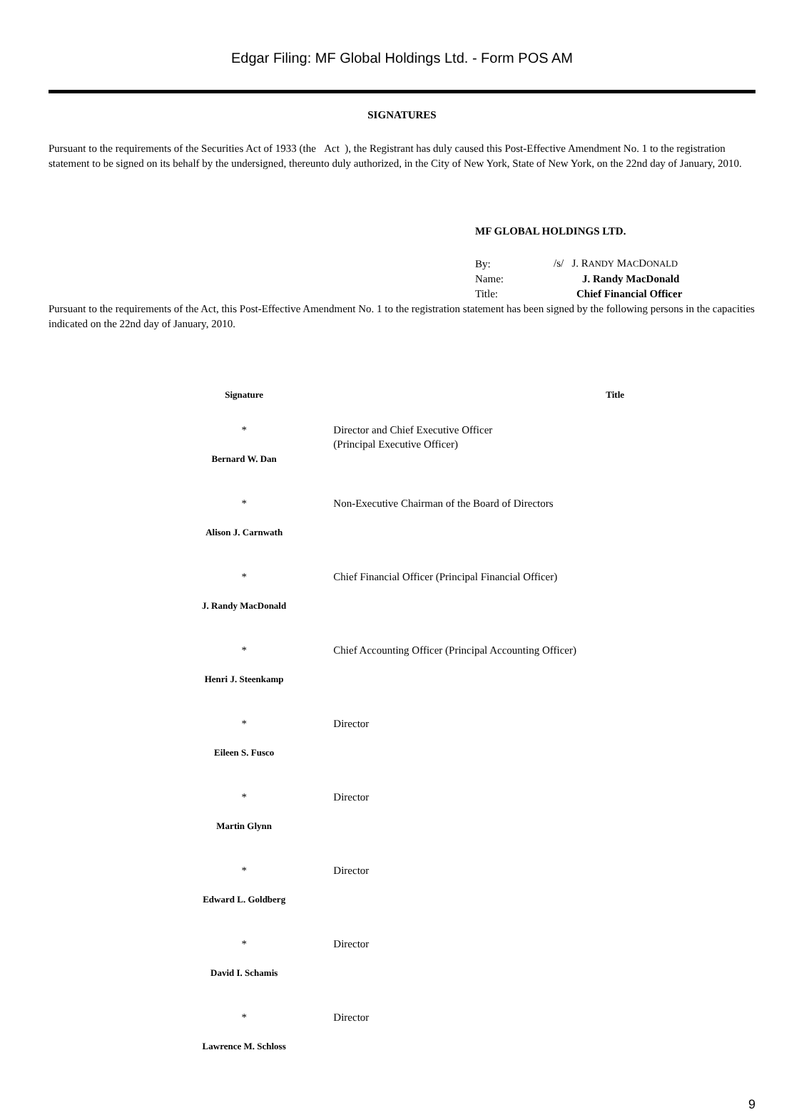Edgar Filing: MF Global Holdings Ltd. - Form POS AM
SIGNATURES
Pursuant to the requirements of the Securities Act of 1933 (the Act ), the Registrant has duly caused this Post-Effective Amendment No. 1 to the registration statement to be signed on its behalf by the undersigned, thereunto duly authorized, in the City of New York, State of New York, on the 22nd day of January, 2010.
MF GLOBAL HOLDINGS LTD.
| By: | /s/ J. R ANDY M AC D ONALD |
| Name: | J. Randy MacDonald |
| Title: | Chief Financial Officer |
Pursuant to the requirements of the Act, this Post-Effective Amendment No. 1 to the registration statement has been signed by the following persons in the capacities indicated on the 22nd day of January, 2010.
| Signature | Title |
| --- | --- |
| * Bernard W. Dan | Director and Chief Executive Officer (Principal Executive Officer) |
| * Alison J. Carnwath | Non-Executive Chairman of the Board of Directors |
| * J. Randy MacDonald | Chief Financial Officer (Principal Financial Officer) |
| * Henri J. Steenkamp | Chief Accounting Officer (Principal Accounting Officer) |
| * Eileen S. Fusco | Director |
| * Martin Glynn | Director |
| * Edward L. Goldberg | Director |
| * David I. Schamis | Director |
| * Lawrence M. Schloss | Director |
9